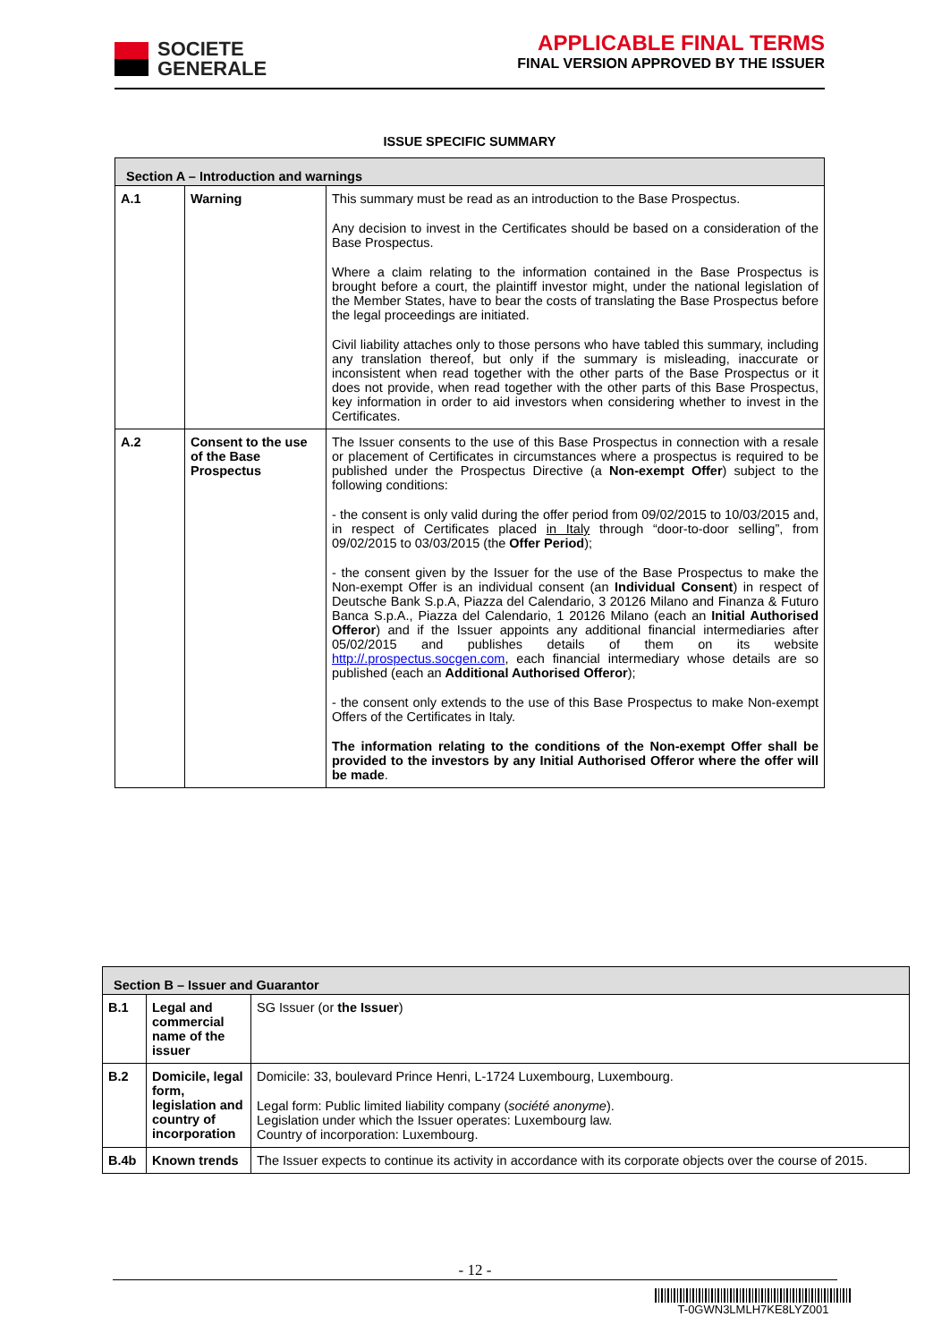SOCIETE
GENERALE
APPLICABLE FINAL TERMS
FINAL VERSION APPROVED BY THE ISSUER
ISSUE SPECIFIC SUMMARY
| Section A – Introduction and warnings | | |
| A.1 | Warning | This summary must be read as an introduction to the Base Prospectus. Any decision to invest in the Certificates should be based on a consideration of the Base Prospectus. Where a claim relating to the information contained in the Base Prospectus is brought before a court, the plaintiff investor might, under the national legislation of the Member States, have to bear the costs of translating the Base Prospectus before the legal proceedings are initiated. Civil liability attaches only to those persons who have tabled this summary, including any translation thereof, but only if the summary is misleading, inaccurate or inconsistent when read together with the other parts of the Base Prospectus or it does not provide, when read together with the other parts of this Base Prospectus, key information in order to aid investors when considering whether to invest in the Certificates. |
| A.2 | Consent to the use of the Base Prospectus | The Issuer consents to the use of this Base Prospectus in connection with a resale or placement of Certificates in circumstances where a prospectus is required to be published under the Prospectus Directive (a Non-exempt Offer ) subject to the following conditions: - the consent is only valid during the offer period from 09/02/2015 to 10/03/2015 and, in respect of Certificates placed in Italy through “door-to-door selling”, from 09/02/2015 to 03/03/2015 (the Offer Period ); - the consent given by the Issuer for the use of the Base Prospectus to make the Non-exempt Offer is an individual consent (an Individual Consent ) in respect of Deutsche Bank S.p.A, Piazza del Calendario, 3 20126 Milano and Finanza & Futuro Banca S.p.A., Piazza del Calendario, 1 20126 Milano (each an Initial Authorised Offeror ) and if the Issuer appoints any additional financial intermediaries after 05/02/2015 and publishes details of them on its website http://.prospectus.socgen.com , each financial intermediary whose details are so published (each an Additional Authorised Offeror ); - the consent only extends to the use of this Base Prospectus to make Non-exempt Offers of the Certificates in Italy. The information relating to the conditions of the Non-exempt Offer shall be provided to the investors by any Initial Authorised Offeror where the offer will be made . |
| Section B – Issuer and Guarantor | | |
| B.1 | Legal and commercial name of the issuer | SG Issuer (or the Issuer ) |
| B.2 | Domicile, legal form, legislation and country of incorporation | Domicile: 33, boulevard Prince Henri, L-1724 Luxembourg, Luxembourg. Legal form: Public limited liability company ( société anonyme ). Legislation under which the Issuer operates: Luxembourg law. Country of incorporation: Luxembourg. |
| B.4b | Known trends | The Issuer expects to continue its activity in accordance with its corporate objects over the course of 2015. |
- 12 -
T-0GWN3LMLH7KE8LYZ001